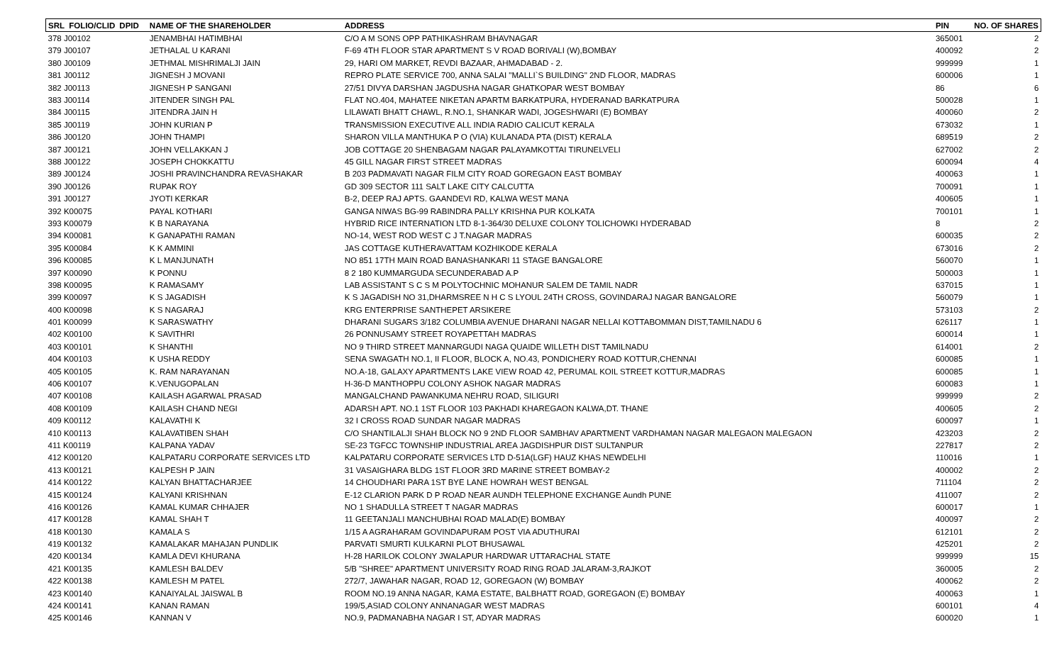| SRL FOLIO/CLID | DPID | NAME OF THE SHAREHOLDER | ADDRESS | PIN | NO. OF SHARES |
| --- | --- | --- | --- | --- | --- |
| 378 J00102 | | JENAMBHAI HATIMBHAI | C/O A M SONS OPP PATHIKASHRAM BHAVNAGAR | 365001 | 2 |
| 379 J00107 | | JETHALAL U KARANI | F-69 4TH FLOOR STAR APARTMENT S V ROAD BORIVALI (W),BOMBAY | 400092 | 2 |
| 380 J00109 | | JETHMAL MISHRIMALJI JAIN | 29, HARI OM MARKET, REVDI BAZAAR, AHMADABAD - 2. | 999999 | 1 |
| 381 J00112 | | JIGNESH J MOVANI | REPRO PLATE SERVICE 700, ANNA SALAI "MALLI`S BUILDING" 2ND FLOOR, MADRAS | 600006 | 1 |
| 382 J00113 | | JIGNESH P SANGANI | 27/51 DIVYA DARSHAN JAGDUSHA NAGAR GHATKOPAR WEST BOMBAY | 86 | 6 |
| 383 J00114 | | JITENDER SINGH PAL | FLAT NO.404, MAHATEE NIKETAN APARTM BARKATPURA, HYDERANAD BARKATPURA | 500028 | 1 |
| 384 J00115 | | JITENDRA JAIN H | LILAWATI BHATT CHAWL, R.NO.1, SHANKAR WADI, JOGESHWARI (E) BOMBAY | 400060 | 2 |
| 385 J00119 | | JOHN KURIAN P | TRANSMISSION EXECUTIVE ALL INDIA RADIO CALICUT KERALA | 673032 | 1 |
| 386 J00120 | | JOHN THAMPI | SHARON VILLA MANTHUKA P O (VIA) KULANADA PTA (DIST) KERALA | 689519 | 2 |
| 387 J00121 | | JOHN VELLAKKAN J | JOB COTTAGE 20 SHENBAGAM NAGAR PALAYAMKOTTAI TIRUNELVELI | 627002 | 2 |
| 388 J00122 | | JOSEPH CHOKKATTU | 45 GILL NAGAR FIRST STREET MADRAS | 600094 | 4 |
| 389 J00124 | | JOSHI PRAVINCHANDRA REVASHAKAR | B 203 PADMAVATI NAGAR FILM CITY ROAD GOREGAON EAST BOMBAY | 400063 | 1 |
| 390 J00126 | | RUPAK ROY | GD 309 SECTOR 111 SALT LAKE CITY CALCUTTA | 700091 | 1 |
| 391 J00127 | | JYOTI KERKAR | B-2, DEEP RAJ APTS. GAANDEVI RD, KALWA WEST MANA | 400605 | 1 |
| 392 K00075 | | PAYAL KOTHARI | GANGA NIWAS BG-99 RABINDRA PALLY KRISHNA PUR KOLKATA | 700101 | 1 |
| 393 K00079 | | K B NARAYANA | HYBRID RICE INTERNATION LTD 8-1-364/30 DELUXE COLONY TOLICHOWKI HYDERABAD | 8 | 2 |
| 394 K00081 | | K GANAPATHI RAMAN | NO-14, WEST ROD WEST C J T.NAGAR MADRAS | 600035 | 2 |
| 395 K00084 | | K K AMMINI | JAS COTTAGE KUTHERAVATTAM KOZHIKODE KERALA | 673016 | 2 |
| 396 K00085 | | K L MANJUNATH | NO 851 17TH MAIN ROAD BANASHANKARI 11 STAGE BANGALORE | 560070 | 1 |
| 397 K00090 | | K PONNU | 8 2 180 KUMMARGUDA SECUNDERABAD A.P | 500003 | 1 |
| 398 K00095 | | K RAMASAMY | LAB ASSISTANT S C S M POLYTOCHNIC MOHANUR SALEM DE TAMIL NADR | 637015 | 1 |
| 399 K00097 | | K S JAGADISH | K S JAGADISH NO 31,DHARMSREE N H C S LYOUL 24TH CROSS, GOVINDARAJ NAGAR BANGALORE | 560079 | 1 |
| 400 K00098 | | K S NAGARAJ | KRG ENTERPRISE SANTHEPET ARSIKERE | 573103 | 2 |
| 401 K00099 | | K SARASWATHY | DHARANI SUGARS 3/182 COLUMBIA AVENUE DHARANI NAGAR NELLAI KOTTABOMMAN DIST,TAMILNADU 6 | 626117 | 1 |
| 402 K00100 | | K SAVITHRI | 26 PONNUSAMY STREET ROYAPETTAH MADRAS | 600014 | 1 |
| 403 K00101 | | K SHANTHI | NO 9 THIRD STREET MANNARGUDI NAGA QUAIDE WILLETH DIST TAMILNADU | 614001 | 2 |
| 404 K00103 | | K USHA REDDY | SENA SWAGATH NO.1, II FLOOR, BLOCK A, NO.43, PONDICHERY ROAD KOTTUR,CHENNAI | 600085 | 1 |
| 405 K00105 | | K. RAM NARAYANAN | NO.A-18, GALAXY APARTMENTS LAKE VIEW ROAD 42, PERUMAL KOIL STREET KOTTUR,MADRAS | 600085 | 1 |
| 406 K00107 | | K.VENUGOPALAN | H-36-D MANTHOPPU COLONY ASHOK NAGAR MADRAS | 600083 | 1 |
| 407 K00108 | | KAILASH AGARWAL PRASAD | MANGALCHAND PAWANKUMA NEHRU ROAD, SILIGURI | 999999 | 2 |
| 408 K00109 | | KAILASH CHAND NEGI | ADARSH APT. NO.1 1ST FLOOR 103 PAKHADI KHAREGAON KALWA,DT. THANE | 400605 | 2 |
| 409 K00112 | | KALAVATHI K | 32 I CROSS ROAD SUNDAR NAGAR MADRAS | 600097 | 1 |
| 410 K00113 | | KALAVATIBEN SHAH | C/O SHANTILALJI SHAH BLOCK NO 9 2ND FLOOR SAMBHAV APARTMENT VARDHAMAN NAGAR MALEGAON MALEGAON | 423203 | 2 |
| 411 K00119 | | KALPANA YADAV | SE-23 TGFCC TOWNSHIP INDUSTRIAL AREA JAGDISHPUR DIST SULTANPUR | 227817 | 2 |
| 412 K00120 | | KALPATARU CORPORATE SERVICES LTD | KALPATARU CORPORATE SERVICES LTD D-51A(LGF) HAUZ KHAS NEWDELHI | 110016 | 1 |
| 413 K00121 | | KALPESH P JAIN | 31 VASAIGHARA BLDG 1ST FLOOR 3RD MARINE STREET BOMBAY-2 | 400002 | 2 |
| 414 K00122 | | KALYAN BHATTACHARJEE | 14 CHOUDHARI PARA 1ST BYE LANE HOWRAH WEST BENGAL | 711104 | 2 |
| 415 K00124 | | KALYANI KRISHNAN | E-12 CLARION PARK D P ROAD NEAR AUNDH TELEPHONE EXCHANGE Aundh PUNE | 411007 | 2 |
| 416 K00126 | | KAMAL KUMAR CHHAJER | NO 1 SHADULLA STREET T NAGAR MADRAS | 600017 | 1 |
| 417 K00128 | | KAMAL SHAH T | 11 GEETANJALI MANCHUBHAI ROAD MALAD(E) BOMBAY | 400097 | 2 |
| 418 K00130 | | KAMALA S | 1/15 A AGRAHARAM GOVINDAPURAM POST VIA ADUTHURAI | 612101 | 2 |
| 419 K00132 | | KAMALAKAR MAHAJAN PUNDLIK | PARVATI SMURTI KULKARNI PLOT BHUSAWAL | 425201 | 2 |
| 420 K00134 | | KAMLA DEVI KHURANA | H-28 HARILOK COLONY JWALAPUR HARDWAR UTTARACHAL STATE | 999999 | 15 |
| 421 K00135 | | KAMLESH BALDEV | 5/B "SHREE" APARTMENT UNIVERSITY ROAD RING ROAD JALARAM-3,RAJKOT | 360005 | 2 |
| 422 K00138 | | KAMLESH M PATEL | 272/7, JAWAHAR NAGAR, ROAD 12, GOREGAON (W) BOMBAY | 400062 | 2 |
| 423 K00140 | | KANAIYALAL JAISWAL B | ROOM NO.19 ANNA NAGAR, KAMA ESTATE, BALBHATT ROAD, GOREGAON (E) BOMBAY | 400063 | 1 |
| 424 K00141 | | KANAN RAMAN | 199/5,ASIAD COLONY ANNANAGAR WEST MADRAS | 600101 | 4 |
| 425 K00146 | | KANNAN V | NO.9, PADMANABHA NAGAR I ST, ADYAR MADRAS | 600020 | 1 |